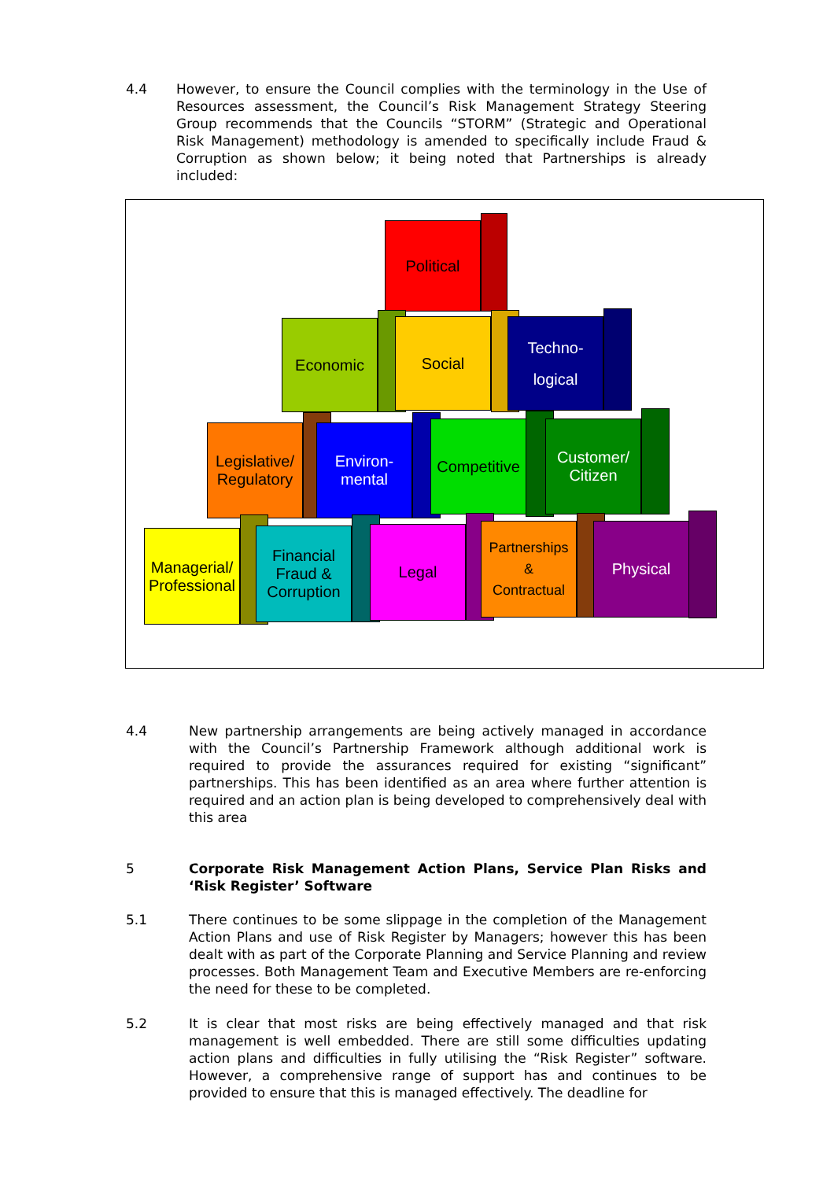4.4
However, to ensure the Council complies with the terminology in the Use of Resources assessment, the Council’s Risk Management Strategy Steering Group recommends that the Councils “STORM” (Strategic and Operational Risk Management) methodology is amended to specifically include Fraud & Corruption as shown below; it being noted that Partnerships is already included:
Political
Economic Social
Techno-
logical
Legislative/
Regulatory
Environ-
mental
Competitive
Customer/
Citizen
Managerial/
Professional
Financial
Fraud &
Corruption
Legal
Partnerships
&
Contractual
Physical
4.4
New partnership arrangements are being actively managed in accordance with the Council’s Partnership Framework although additional work is required to provide the assurances required for existing “significant” partnerships. This has been identified as an area where further attention is required and an action plan is being developed to comprehensively deal with this area
5
Corporate Risk Management Action Plans, Service Plan Risks and ‘Risk Register’ Software
5.1
There continues to be some slippage in the completion of the Management Action Plans and use of Risk Register by Managers; however this has been dealt with as part of the Corporate Planning and Service Planning and review processes. Both Management Team and Executive Members are re-enforcing the need for these to be completed.
5.2
It is clear that most risks are being effectively managed and that risk management is well embedded. There are still some difficulties updating action plans and difficulties in fully utilising the “Risk Register” software. However, a comprehensive range of support has and continues to be provided to ensure that this is managed effectively. The deadline for